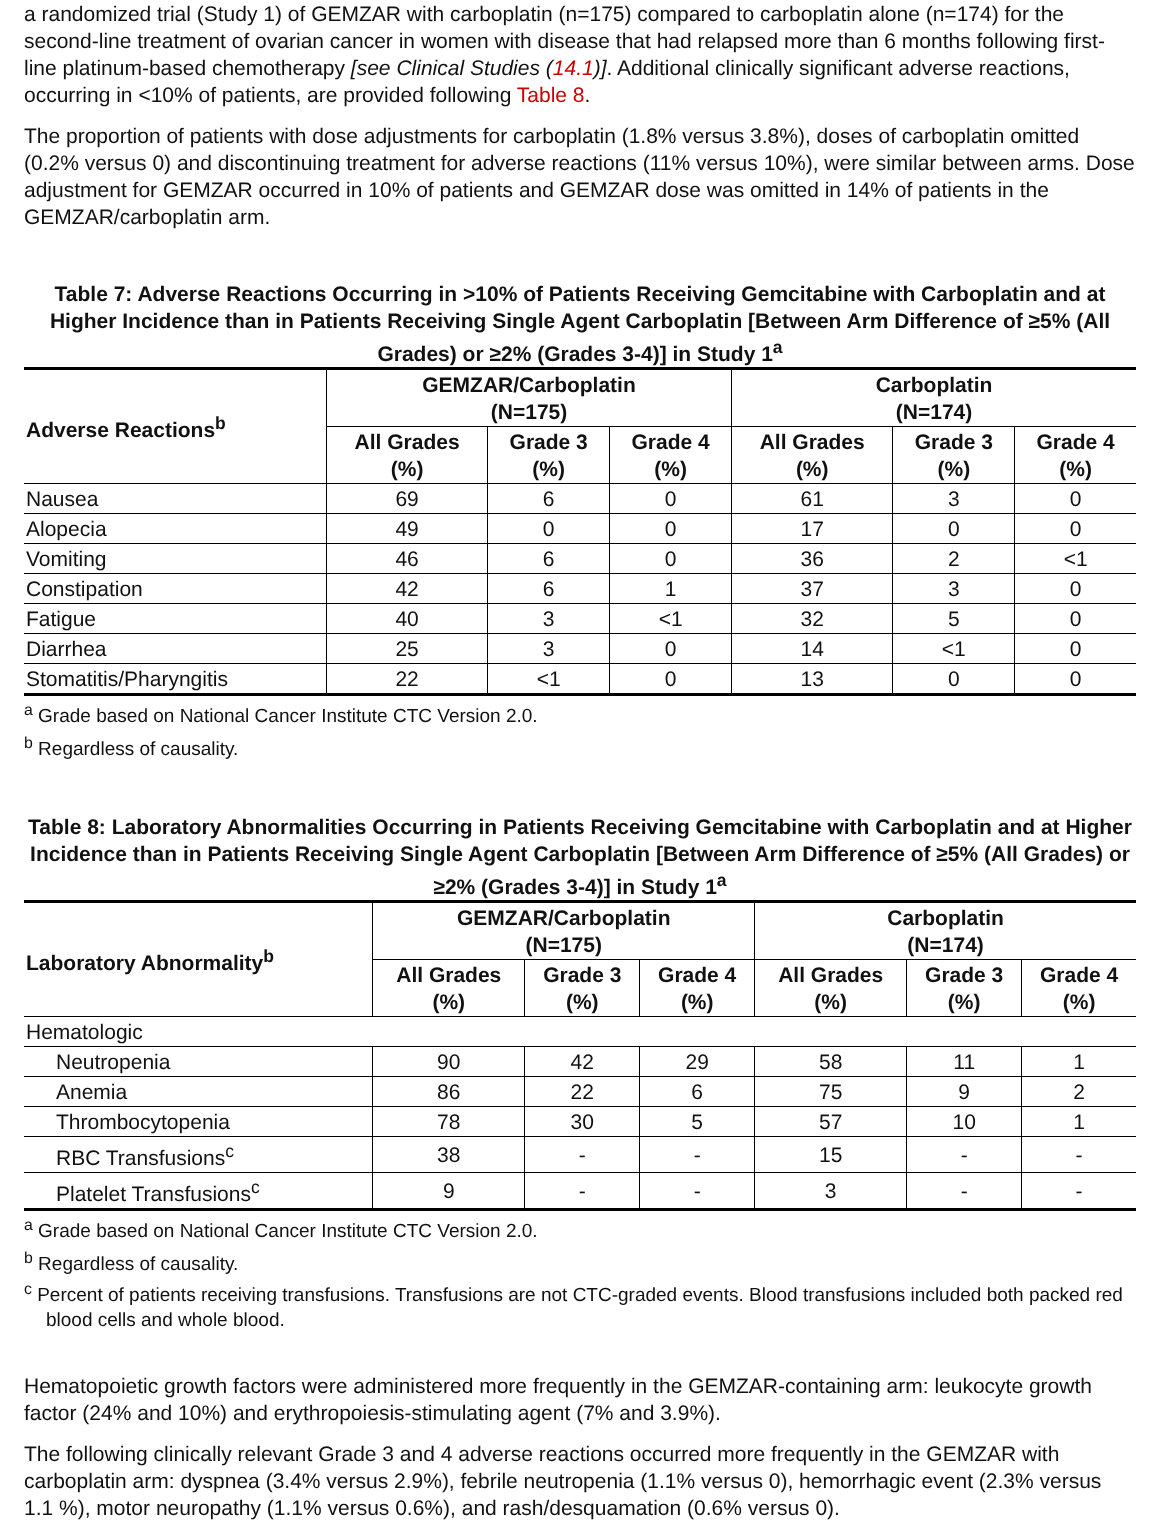a randomized trial (Study 1) of GEMZAR with carboplatin (n=175) compared to carboplatin alone (n=174) for the second-line treatment of ovarian cancer in women with disease that had relapsed more than 6 months following first-line platinum-based chemotherapy [see Clinical Studies (14.1)]. Additional clinically significant adverse reactions, occurring in <10% of patients, are provided following Table 8.
The proportion of patients with dose adjustments for carboplatin (1.8% versus 3.8%), doses of carboplatin omitted (0.2% versus 0) and discontinuing treatment for adverse reactions (11% versus 10%), were similar between arms. Dose adjustment for GEMZAR occurred in 10% of patients and GEMZAR dose was omitted in 14% of patients in the GEMZAR/carboplatin arm.
Table 7: Adverse Reactions Occurring in >10% of Patients Receiving Gemcitabine with Carboplatin and at Higher Incidence than in Patients Receiving Single Agent Carboplatin [Between Arm Difference of ≥5% (All Grades) or ≥2% (Grades 3-4)] in Study 1<sup>a</sup>
| Adverse Reactions<sup>b</sup> | GEMZAR/Carboplatin (N=175) | | | Carboplatin (N=174) | | |
| --- | --- | --- | --- | --- | --- | --- |
| | All Grades (%) | Grade 3 (%) | Grade 4 (%) | All Grades (%) | Grade 3 (%) | Grade 4 (%) |
| Nausea | 69 | 6 | 0 | 61 | 3 | 0 |
| Alopecia | 49 | 0 | 0 | 17 | 0 | 0 |
| Vomiting | 46 | 6 | 0 | 36 | 2 | <1 |
| Constipation | 42 | 6 | 1 | 37 | 3 | 0 |
| Fatigue | 40 | 3 | <1 | 32 | 5 | 0 |
| Diarrhea | 25 | 3 | 0 | 14 | <1 | 0 |
| Stomatitis/Pharyngitis | 22 | <1 | 0 | 13 | 0 | 0 |
<sup>a</sup> Grade based on National Cancer Institute CTC Version 2.0.
<sup>b</sup> Regardless of causality.
Table 8: Laboratory Abnormalities Occurring in Patients Receiving Gemcitabine with Carboplatin and at Higher Incidence than in Patients Receiving Single Agent Carboplatin [Between Arm Difference of ≥5% (All Grades) or ≥2% (Grades 3-4)] in Study 1<sup>a</sup>
| Laboratory Abnormality<sup>b</sup> | GEMZAR/Carboplatin (N=175) | | | Carboplatin (N=174) | | |
| --- | --- | --- | --- | --- | --- | --- |
| | All Grades (%) | Grade 3 (%) | Grade 4 (%) | All Grades (%) | Grade 3 (%) | Grade 4 (%) |
| Hematologic | | | | | | |
| Neutropenia | 90 | 42 | 29 | 58 | 11 | 1 |
| Anemia | 86 | 22 | 6 | 75 | 9 | 2 |
| Thrombocytopenia | 78 | 30 | 5 | 57 | 10 | 1 |
| RBC Transfusions<sup>c</sup> | 38 | - | - | 15 | - | - |
| Platelet Transfusions<sup>c</sup> | 9 | - | - | 3 | - | - |
<sup>a</sup> Grade based on National Cancer Institute CTC Version 2.0.
<sup>b</sup> Regardless of causality.
<sup>c</sup> Percent of patients receiving transfusions. Transfusions are not CTC-graded events. Blood transfusions included both packed red blood cells and whole blood.
Hematopoietic growth factors were administered more frequently in the GEMZAR-containing arm: leukocyte growth factor (24% and 10%) and erythropoiesis-stimulating agent (7% and 3.9%).
The following clinically relevant Grade 3 and 4 adverse reactions occurred more frequently in the GEMZAR with carboplatin arm: dyspnea (3.4% versus 2.9%), febrile neutropenia (1.1% versus 0), hemorrhagic event (2.3% versus 1.1 %), motor neuropathy (1.1% versus 0.6%), and rash/desquamation (0.6% versus 0).